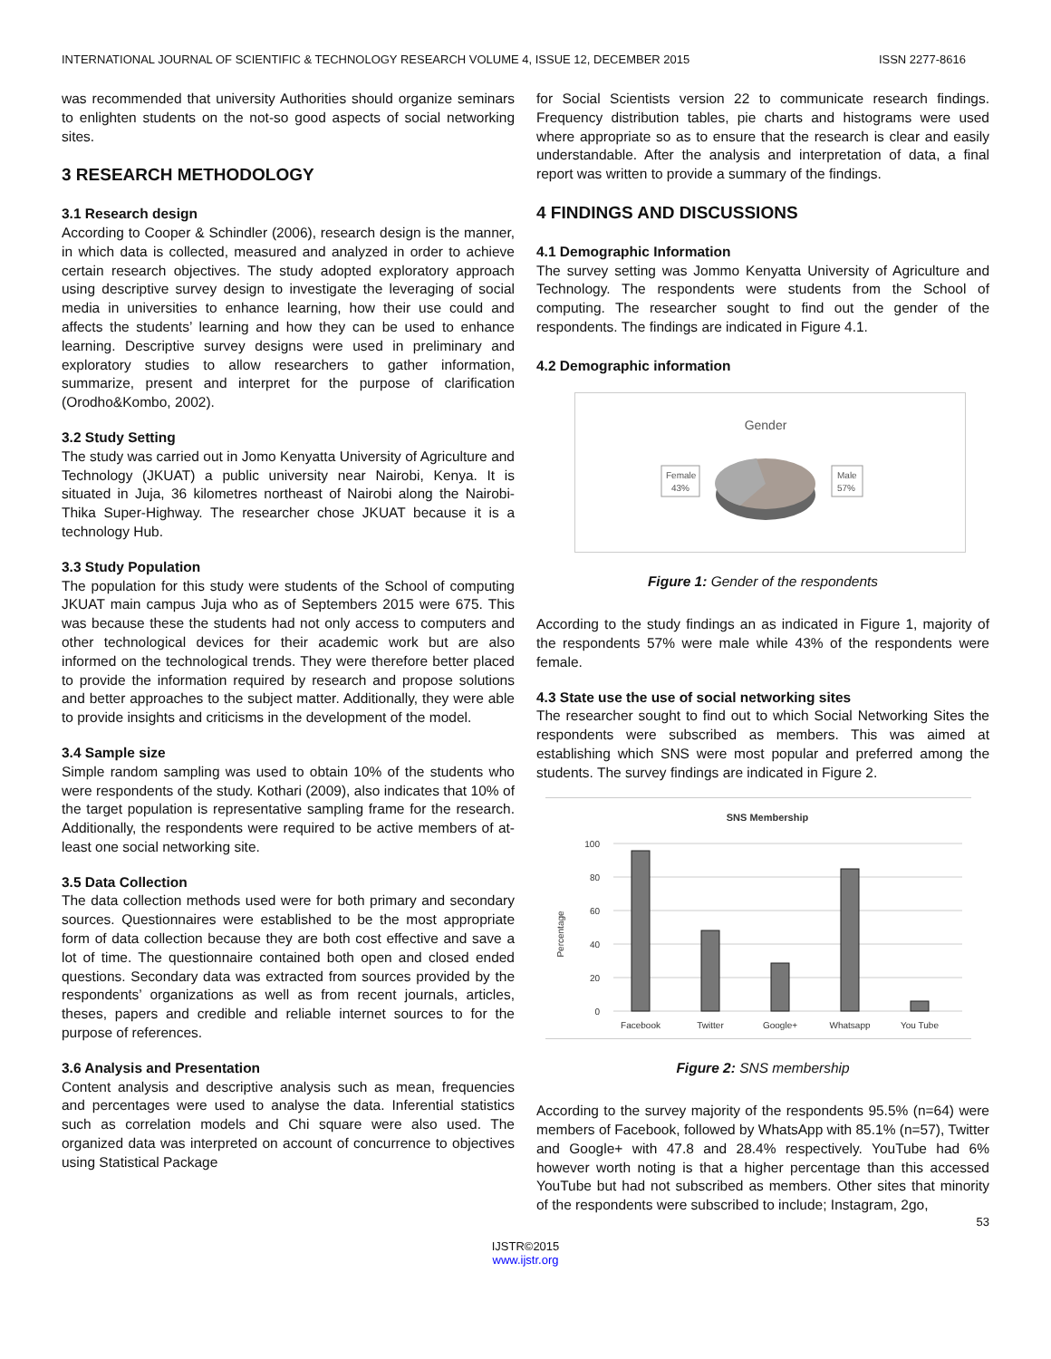INTERNATIONAL JOURNAL OF SCIENTIFIC & TECHNOLOGY RESEARCH VOLUME 4, ISSUE 12, DECEMBER 2015 ISSN 2277-8616
was recommended that university Authorities should organize seminars to enlighten students on the not-so good aspects of social networking sites.
3 RESEARCH METHODOLOGY
3.1 Research design
According to Cooper & Schindler (2006), research design is the manner, in which data is collected, measured and analyzed in order to achieve certain research objectives. The study adopted exploratory approach using descriptive survey design to investigate the leveraging of social media in universities to enhance learning, how their use could and affects the students’ learning and how they can be used to enhance learning. Descriptive survey designs were used in preliminary and exploratory studies to allow researchers to gather information, summarize, present and interpret for the purpose of clarification (Orodho&Kombo, 2002).
3.2 Study Setting
The study was carried out in Jomo Kenyatta University of Agriculture and Technology (JKUAT) a public university near Nairobi, Kenya. It is situated in Juja, 36 kilometres northeast of Nairobi along the Nairobi-Thika Super-Highway. The researcher chose JKUAT because it is a technology Hub.
3.3 Study Population
The population for this study were students of the School of computing JKUAT main campus Juja who as of Septembers 2015 were 675. This was because these the students had not only access to computers and other technological devices for their academic work but are also informed on the technological trends. They were therefore better placed to provide the information required by research and propose solutions and better approaches to the subject matter. Additionally, they were able to provide insights and criticisms in the development of the model.
3.4 Sample size
Simple random sampling was used to obtain 10% of the students who were respondents of the study. Kothari (2009), also indicates that 10% of the target population is representative sampling frame for the research. Additionally, the respondents were required to be active members of at-least one social networking site.
3.5 Data Collection
The data collection methods used were for both primary and secondary sources. Questionnaires were established to be the most appropriate form of data collection because they are both cost effective and save a lot of time. The questionnaire contained both open and closed ended questions. Secondary data was extracted from sources provided by the respondents’ organizations as well as from recent journals, articles, theses, papers and credible and reliable internet sources to for the purpose of references.
3.6 Analysis and Presentation
Content analysis and descriptive analysis such as mean, frequencies and percentages were used to analyse the data. Inferential statistics such as correlation models and Chi square were also used. The organized data was interpreted on account of concurrence to objectives using Statistical Package
for Social Scientists version 22 to communicate research findings. Frequency distribution tables, pie charts and histograms were used where appropriate so as to ensure that the research is clear and easily understandable. After the analysis and interpretation of data, a final report was written to provide a summary of the findings.
4 FINDINGS AND DISCUSSIONS
4.1 Demographic Information
The survey setting was Jommo Kenyatta University of Agriculture and Technology. The respondents were students from the School of computing. The researcher sought to find out the gender of the respondents. The findings are indicated in Figure 4.1.
4.2 Demographic information
Gender
Female
43%
Male
57%
Figure 1: Gender of the respondents
According to the study findings an as indicated in Figure 1, majority of the respondents 57% were male while 43% of the respondents were female.
4.3 State use the use of social networking sites
The researcher sought to find out to which Social Networking Sites the respondents were subscribed as members. This was aimed at establishing which SNS were most popular and preferred among the students. The survey findings are indicated in Figure 2.
SNS Membership
100
80
60
40
20
0
Percentage
Facebook
Twitter
Google+
Whatsapp
You Tube
Figure 2: SNS membership
According to the survey majority of the respondents 95.5% (n=64) were members of Facebook, followed by WhatsApp with 85.1% (n=57), Twitter and Google+ with 47.8 and 28.4% respectively. YouTube had 6% however worth noting is that a higher percentage than this accessed YouTube but had not subscribed as members. Other sites that minority of the respondents were subscribed to include; Instagram, 2go,
53
IJSTR©2015
www.ijstr.org